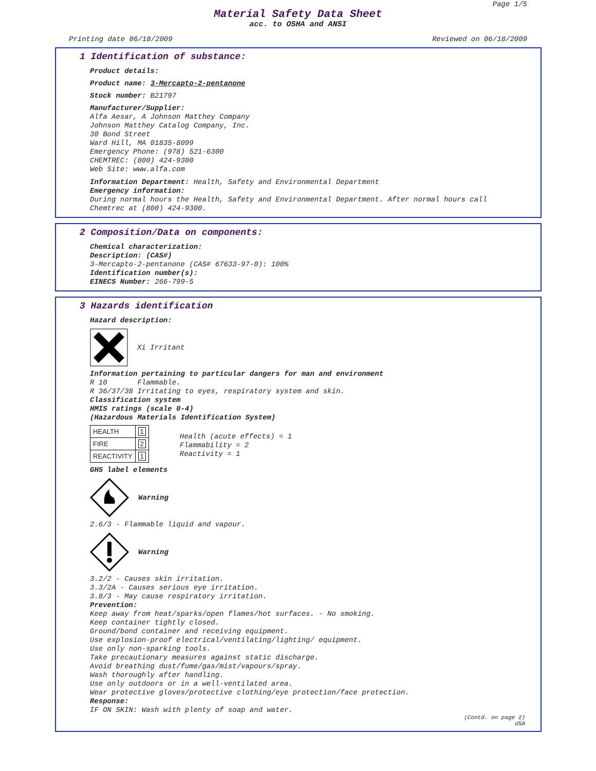Page 1/5
Material Safety Data Sheet
acc. to OSHA and ANSI
Printing date 06/18/2009 Reviewed on 06/18/2009
1 Identification of substance:
Product details:
Product name: 3-Mercapto-2-pentanone
Stock number: B21797
Manufacturer/Supplier:
Alfa Aesar, A Johnson Matthey Company
Johnson Matthey Catalog Company, Inc.
30 Bond Street
Ward Hill, MA 01835-8099
Emergency Phone: (978) 521-6300
CHEMTREC: (800) 424-9300
Web Site: www.alfa.com
Information Department: Health, Safety and Environmental Department
Emergency information:
During normal hours the Health, Safety and Environmental Department. After normal hours call Chemtrec at (800) 424-9300.
2 Composition/Data on components:
Chemical characterization:
Description: (CAS#)
3-Mercapto-2-pentanone (CAS# 67633-97-0): 100%
Identification number(s):
EINECS Number: 266-799-5
3 Hazards identification
Hazard description:
Xi Irritant
Information pertaining to particular dangers for man and environment
R 10 Flammable.
R 36/37/38 Irritating to eyes, respiratory system and skin.
Classification system
HMIS ratings (scale 0-4)
(Hazardous Materials Identification System)
| HEALTH | 1 |
| FIRE | 2 |
| REACTIVITY | 1 |
Health (acute effects) = 1
Flammability = 2
Reactivity = 1
GHS label elements
Warning
2.6/3 - Flammable liquid and vapour.
Warning
3.2/2 - Causes skin irritation.
3.3/2A - Causes serious eye irritation.
3.8/3 - May cause respiratory irritation.
Prevention:
Keep away from heat/sparks/open flames/hot surfaces. - No smoking.
Keep container tightly closed.
Ground/bond container and receiving equipment.
Use explosion-proof electrical/ventilating/lighting/ equipment.
Use only non-sparking tools.
Take precautionary measures against static discharge.
Avoid breathing dust/fume/gas/mist/vapours/spray.
Wash thoroughly after handling.
Use only outdoors or in a well-ventilated area.
Wear protective gloves/protective clothing/eye protection/face protection.
Response:
IF ON SKIN: Wash with plenty of soap and water.
(Contd. on page 2)
USA